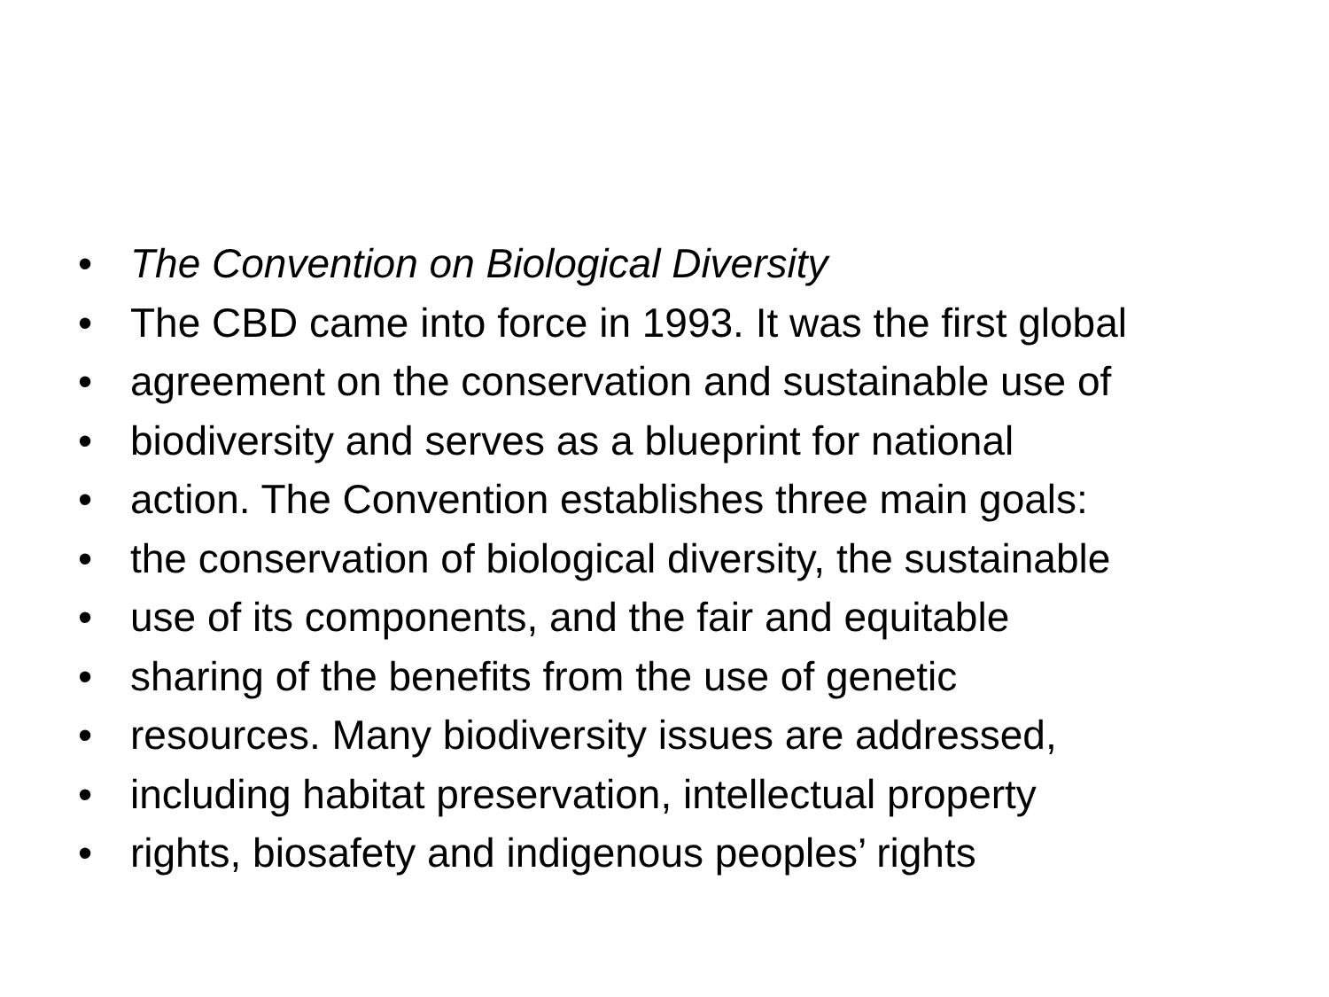• The Convention on Biological Diversity
• The CBD came into force in 1993. It was the first global
• agreement on the conservation and sustainable use of
• biodiversity and serves as a blueprint for national
• action. The Convention establishes three main goals:
• the conservation of biological diversity, the sustainable
• use of its components, and the fair and equitable
• sharing of the benefits from the use of genetic
• resources. Many biodiversity issues are addressed,
• including habitat preservation, intellectual property
• rights, biosafety and indigenous peoples’ rights